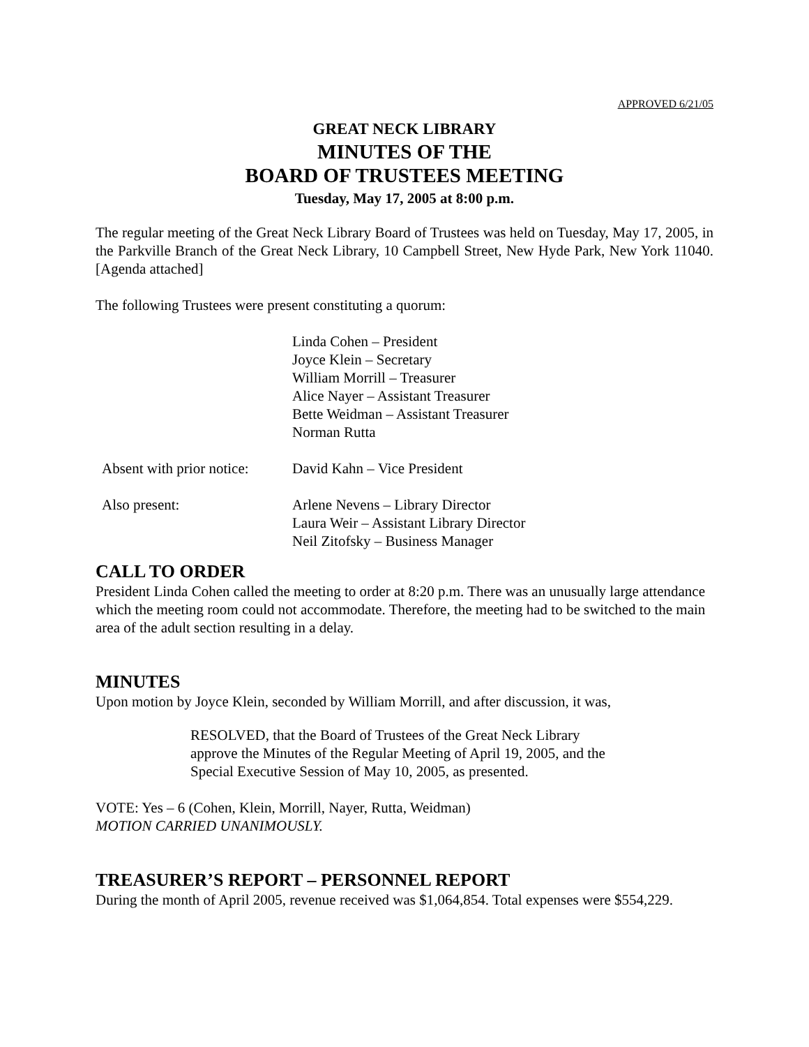APPROVED 6/21/05
GREAT NECK LIBRARY
MINUTES OF THE
BOARD OF TRUSTEES MEETING
Tuesday, May 17, 2005 at 8:00 p.m.
The regular meeting of the Great Neck Library Board of Trustees was held on Tuesday, May 17, 2005, in the Parkville Branch of the Great Neck Library, 10 Campbell Street, New Hyde Park, New York 11040. [Agenda attached]
The following Trustees were present constituting a quorum:
| | Linda Cohen – President Joyce Klein – Secretary William Morrill – Treasurer Alice Nayer – Assistant Treasurer Bette Weidman – Assistant Treasurer Norman Rutta |
| Absent with prior notice: | David Kahn – Vice President |
| Also present: | Arlene Nevens – Library Director Laura Weir – Assistant Library Director Neil Zitofsky – Business Manager |
CALL TO ORDER
President Linda Cohen called the meeting to order at 8:20 p.m. There was an unusually large attendance which the meeting room could not accommodate. Therefore, the meeting had to be switched to the main area of the adult section resulting in a delay.
MINUTES
Upon motion by Joyce Klein, seconded by William Morrill, and after discussion, it was,
RESOLVED, that the Board of Trustees of the Great Neck Library
approve the Minutes of the Regular Meeting of April 19, 2005, and the
Special Executive Session of May 10, 2005, as presented.
VOTE: Yes – 6 (Cohen, Klein, Morrill, Nayer, Rutta, Weidman)
MOTION CARRIED UNANIMOUSLY.
TREASURER’S REPORT – PERSONNEL REPORT
During the month of April 2005, revenue received was $1,064,854. Total expenses were $554,229.